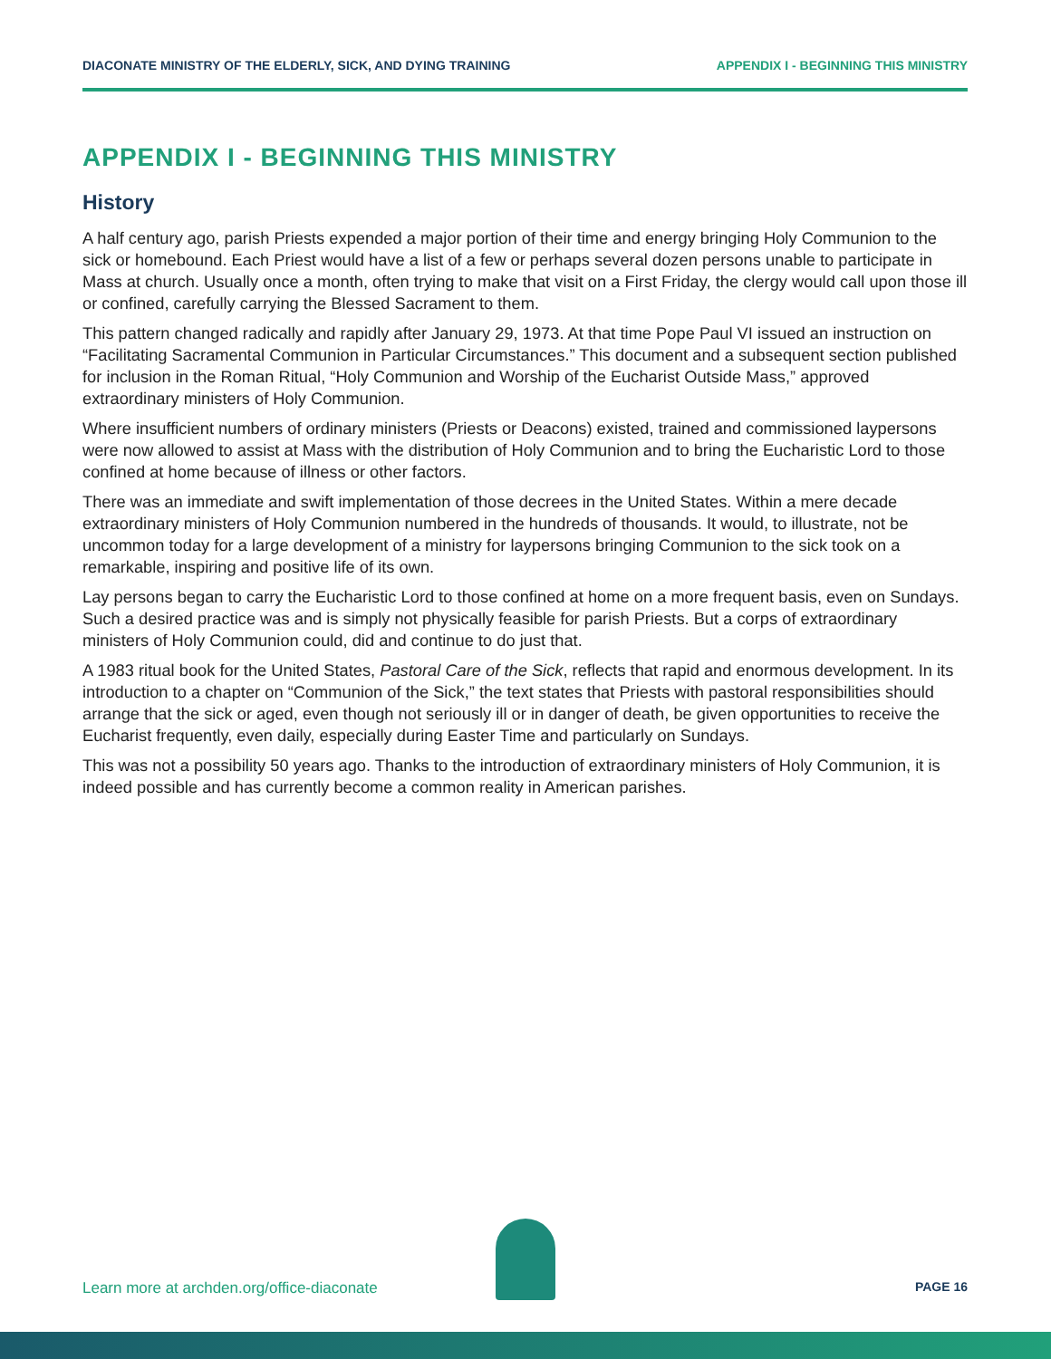DIACONATE MINISTRY OF THE ELDERLY, SICK, AND DYING TRAINING APPENDIX I - BEGINNING THIS MINISTRY
APPENDIX I - BEGINNING THIS MINISTRY
History
A half century ago, parish Priests expended a major portion of their time and energy bringing Holy Communion to the sick or homebound. Each Priest would have a list of a few or perhaps several dozen persons unable to participate in Mass at church. Usually once a month, often trying to make that visit on a First Friday, the clergy would call upon those ill or confined, carefully carrying the Blessed Sacrament to them.
This pattern changed radically and rapidly after January 29, 1973. At that time Pope Paul VI issued an instruction on “Facilitating Sacramental Communion in Particular Circumstances.” This document and a subsequent section published for inclusion in the Roman Ritual, “Holy Communion and Worship of the Eucharist Outside Mass,” approved extraordinary ministers of Holy Communion.
Where insufficient numbers of ordinary ministers (Priests or Deacons) existed, trained and commissioned laypersons were now allowed to assist at Mass with the distribution of Holy Communion and to bring the Eucharistic Lord to those confined at home because of illness or other factors.
There was an immediate and swift implementation of those decrees in the United States. Within a mere decade extraordinary ministers of Holy Communion numbered in the hundreds of thousands. It would, to illustrate, not be uncommon today for a large development of a ministry for laypersons bringing Communion to the sick took on a remarkable, inspiring and positive life of its own.
Lay persons began to carry the Eucharistic Lord to those confined at home on a more frequent basis, even on Sundays. Such a desired practice was and is simply not physically feasible for parish Priests. But a corps of extraordinary ministers of Holy Communion could, did and continue to do just that.
A 1983 ritual book for the United States, Pastoral Care of the Sick, reflects that rapid and enormous development. In its introduction to a chapter on “Communion of the Sick,” the text states that Priests with pastoral responsibilities should arrange that the sick or aged, even though not seriously ill or in danger of death, be given opportunities to receive the Eucharist frequently, even daily, especially during Easter Time and particularly on Sundays.
This was not a possibility 50 years ago. Thanks to the introduction of extraordinary ministers of Holy Communion, it is indeed possible and has currently become a common reality in American parishes.
Learn more at archden.org/office-diaconate PAGE 16